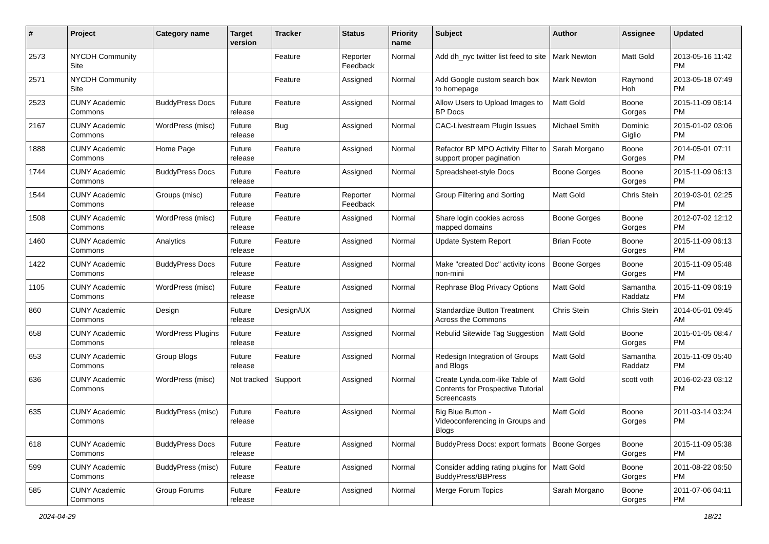| # | Project | Category name | Target version | Tracker | Status | Priority name | Subject | Author | Assignee | Updated |
| --- | --- | --- | --- | --- | --- | --- | --- | --- | --- | --- |
| 2573 | NYCDH Community Site | | | Feature | Reporter Feedback | Normal | Add dh_nyc twitter list feed to site | Mark Newton | Matt Gold | 2013-05-16 11:42 PM |
| 2571 | NYCDH Community Site | | | Feature | Assigned | Normal | Add Google custom search box to homepage | Mark Newton | Raymond Hoh | 2013-05-18 07:49 PM |
| 2523 | CUNY Academic Commons | BuddyPress Docs | Future release | Feature | Assigned | Normal | Allow Users to Upload Images to BP Docs | Matt Gold | Boone Gorges | 2015-11-09 06:14 PM |
| 2167 | CUNY Academic Commons | WordPress (misc) | Future release | Bug | Assigned | Normal | CAC-Livestream Plugin Issues | Michael Smith | Dominic Giglio | 2015-01-02 03:06 PM |
| 1888 | CUNY Academic Commons | Home Page | Future release | Feature | Assigned | Normal | Refactor BP MPO Activity Filter to support proper pagination | Sarah Morgano | Boone Gorges | 2014-05-01 07:11 PM |
| 1744 | CUNY Academic Commons | BuddyPress Docs | Future release | Feature | Assigned | Normal | Spreadsheet-style Docs | Boone Gorges | Boone Gorges | 2015-11-09 06:13 PM |
| 1544 | CUNY Academic Commons | Groups (misc) | Future release | Feature | Reporter Feedback | Normal | Group Filtering and Sorting | Matt Gold | Chris Stein | 2019-03-01 02:25 PM |
| 1508 | CUNY Academic Commons | WordPress (misc) | Future release | Feature | Assigned | Normal | Share login cookies across mapped domains | Boone Gorges | Boone Gorges | 2012-07-02 12:12 PM |
| 1460 | CUNY Academic Commons | Analytics | Future release | Feature | Assigned | Normal | Update System Report | Brian Foote | Boone Gorges | 2015-11-09 06:13 PM |
| 1422 | CUNY Academic Commons | BuddyPress Docs | Future release | Feature | Assigned | Normal | Make "created Doc" activity icons non-mini | Boone Gorges | Boone Gorges | 2015-11-09 05:48 PM |
| 1105 | CUNY Academic Commons | WordPress (misc) | Future release | Feature | Assigned | Normal | Rephrase Blog Privacy Options | Matt Gold | Samantha Raddatz | 2015-11-09 06:19 PM |
| 860 | CUNY Academic Commons | Design | Future release | Design/UX | Assigned | Normal | Standardize Button Treatment Across the Commons | Chris Stein | Chris Stein | 2014-05-01 09:45 AM |
| 658 | CUNY Academic Commons | WordPress Plugins | Future release | Feature | Assigned | Normal | Rebulid Sitewide Tag Suggestion | Matt Gold | Boone Gorges | 2015-01-05 08:47 PM |
| 653 | CUNY Academic Commons | Group Blogs | Future release | Feature | Assigned | Normal | Redesign Integration of Groups and Blogs | Matt Gold | Samantha Raddatz | 2015-11-09 05:40 PM |
| 636 | CUNY Academic Commons | WordPress (misc) | Not tracked | Support | Assigned | Normal | Create Lynda.com-like Table of Contents for Prospective Tutorial Screencasts | Matt Gold | scott voth | 2016-02-23 03:12 PM |
| 635 | CUNY Academic Commons | BuddyPress (misc) | Future release | Feature | Assigned | Normal | Big Blue Button - Videoconferencing in Groups and Blogs | Matt Gold | Boone Gorges | 2011-03-14 03:24 PM |
| 618 | CUNY Academic Commons | BuddyPress Docs | Future release | Feature | Assigned | Normal | BuddyPress Docs: export formats | Boone Gorges | Boone Gorges | 2015-11-09 05:38 PM |
| 599 | CUNY Academic Commons | BuddyPress (misc) | Future release | Feature | Assigned | Normal | Consider adding rating plugins for BuddyPress/BBPress | Matt Gold | Boone Gorges | 2011-08-22 06:50 PM |
| 585 | CUNY Academic Commons | Group Forums | Future release | Feature | Assigned | Normal | Merge Forum Topics | Sarah Morgano | Boone Gorges | 2011-07-06 04:11 PM |
2024-04-29 18/21